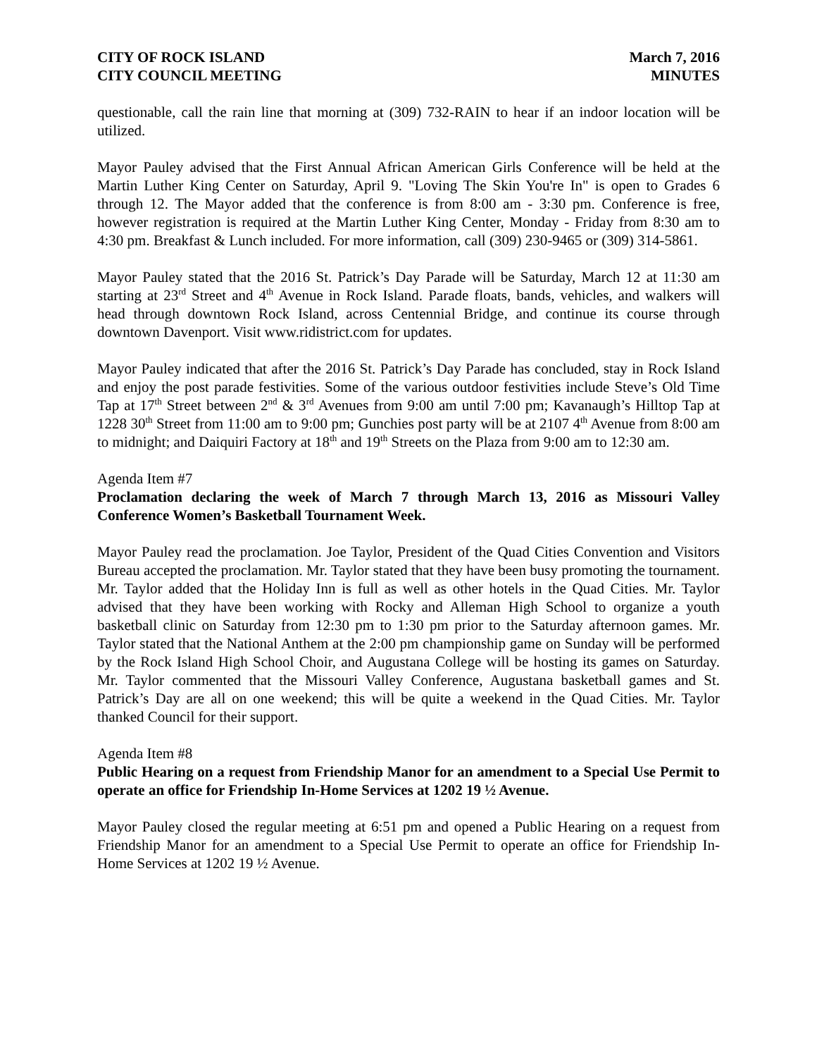CITY OF ROCK ISLAND
CITY COUNCIL MEETING
March 7, 2016
MINUTES
questionable, call the rain line that morning at (309) 732-RAIN to hear if an indoor location will be utilized.
Mayor Pauley advised that the First Annual African American Girls Conference will be held at the Martin Luther King Center on Saturday, April 9. "Loving The Skin You're In" is open to Grades 6 through 12. The Mayor added that the conference is from 8:00 am - 3:30 pm. Conference is free, however registration is required at the Martin Luther King Center, Monday - Friday from 8:30 am to 4:30 pm. Breakfast & Lunch included. For more information, call (309) 230-9465 or (309) 314-5861.
Mayor Pauley stated that the 2016 St. Patrick’s Day Parade will be Saturday, March 12 at 11:30 am starting at 23<sup>rd</sup> Street and 4<sup>th</sup> Avenue in Rock Island. Parade floats, bands, vehicles, and walkers will head through downtown Rock Island, across Centennial Bridge, and continue its course through downtown Davenport. Visit www.ridistrict.com for updates.
Mayor Pauley indicated that after the 2016 St. Patrick’s Day Parade has concluded, stay in Rock Island and enjoy the post parade festivities. Some of the various outdoor festivities include Steve’s Old Time Tap at 17<sup>th</sup> Street between 2<sup>nd</sup> & 3<sup>rd</sup> Avenues from 9:00 am until 7:00 pm; Kavanaugh’s Hilltop Tap at 1228 30<sup>th</sup> Street from 11:00 am to 9:00 pm; Gunchies post party will be at 2107 4<sup>th</sup> Avenue from 8:00 am to midnight; and Daiquiri Factory at 18<sup>th</sup> and 19<sup>th</sup> Streets on the Plaza from 9:00 am to 12:30 am.
Agenda Item #7
Proclamation declaring the week of March 7 through March 13, 2016 as Missouri Valley Conference Women’s Basketball Tournament Week.
Mayor Pauley read the proclamation. Joe Taylor, President of the Quad Cities Convention and Visitors Bureau accepted the proclamation. Mr. Taylor stated that they have been busy promoting the tournament. Mr. Taylor added that the Holiday Inn is full as well as other hotels in the Quad Cities. Mr. Taylor advised that they have been working with Rocky and Alleman High School to organize a youth basketball clinic on Saturday from 12:30 pm to 1:30 pm prior to the Saturday afternoon games. Mr. Taylor stated that the National Anthem at the 2:00 pm championship game on Sunday will be performed by the Rock Island High School Choir, and Augustana College will be hosting its games on Saturday. Mr. Taylor commented that the Missouri Valley Conference, Augustana basketball games and St. Patrick’s Day are all on one weekend; this will be quite a weekend in the Quad Cities. Mr. Taylor thanked Council for their support.
Agenda Item #8
Public Hearing on a request from Friendship Manor for an amendment to a Special Use Permit to operate an office for Friendship In-Home Services at 1202 19 ½ Avenue.
Mayor Pauley closed the regular meeting at 6:51 pm and opened a Public Hearing on a request from Friendship Manor for an amendment to a Special Use Permit to operate an office for Friendship In-Home Services at 1202 19 ½ Avenue.